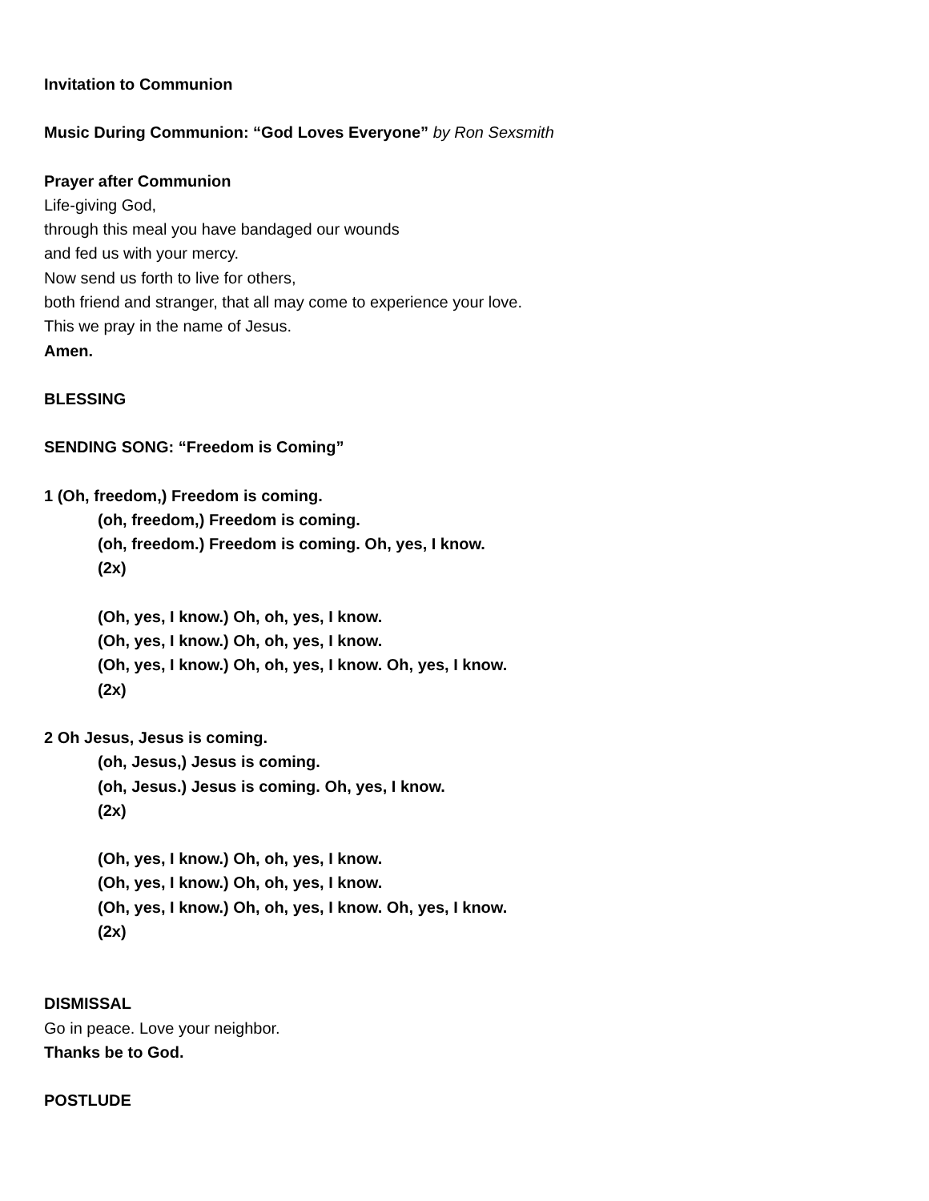Invitation to Communion
Music During Communion: “God Loves Everyone” by Ron Sexsmith
Prayer after Communion
Life-giving God,
through this meal you have bandaged our wounds
and fed us with your mercy.
Now send us forth to live for others,
both friend and stranger, that all may come to experience your love.
This we pray in the name of Jesus.
Amen.
BLESSING
SENDING SONG: “Freedom is Coming”
1 (Oh, freedom,) Freedom is coming.
(oh, freedom,) Freedom is coming.
(oh, freedom.) Freedom is coming. Oh, yes, I know.
(2x)
(Oh, yes, I know.) Oh, oh, yes, I know.
(Oh, yes, I know.) Oh, oh, yes, I know.
(Oh, yes, I know.) Oh, oh, yes, I know. Oh, yes, I know.
(2x)
2 Oh Jesus, Jesus is coming.
(oh, Jesus,) Jesus is coming.
(oh, Jesus.) Jesus is coming. Oh, yes, I know.
(2x)
(Oh, yes, I know.) Oh, oh, yes, I know.
(Oh, yes, I know.) Oh, oh, yes, I know.
(Oh, yes, I know.) Oh, oh, yes, I know. Oh, yes, I know.
(2x)
DISMISSAL
Go in peace. Love your neighbor.
Thanks be to God.
POSTLUDE